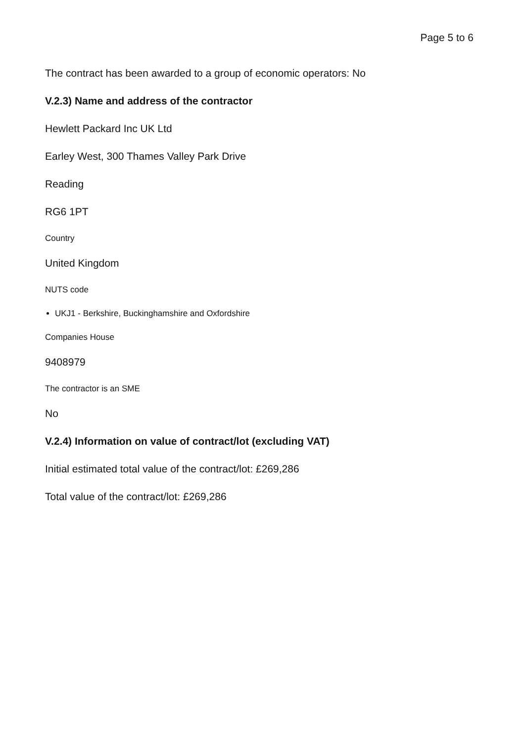Page 5 to 6
The contract has been awarded to a group of economic operators: No
V.2.3) Name and address of the contractor
Hewlett Packard Inc UK Ltd
Earley West, 300 Thames Valley Park Drive
Reading
RG6 1PT
Country
United Kingdom
NUTS code
UKJ1 - Berkshire, Buckinghamshire and Oxfordshire
Companies House
9408979
The contractor is an SME
No
V.2.4) Information on value of contract/lot (excluding VAT)
Initial estimated total value of the contract/lot: £269,286
Total value of the contract/lot: £269,286